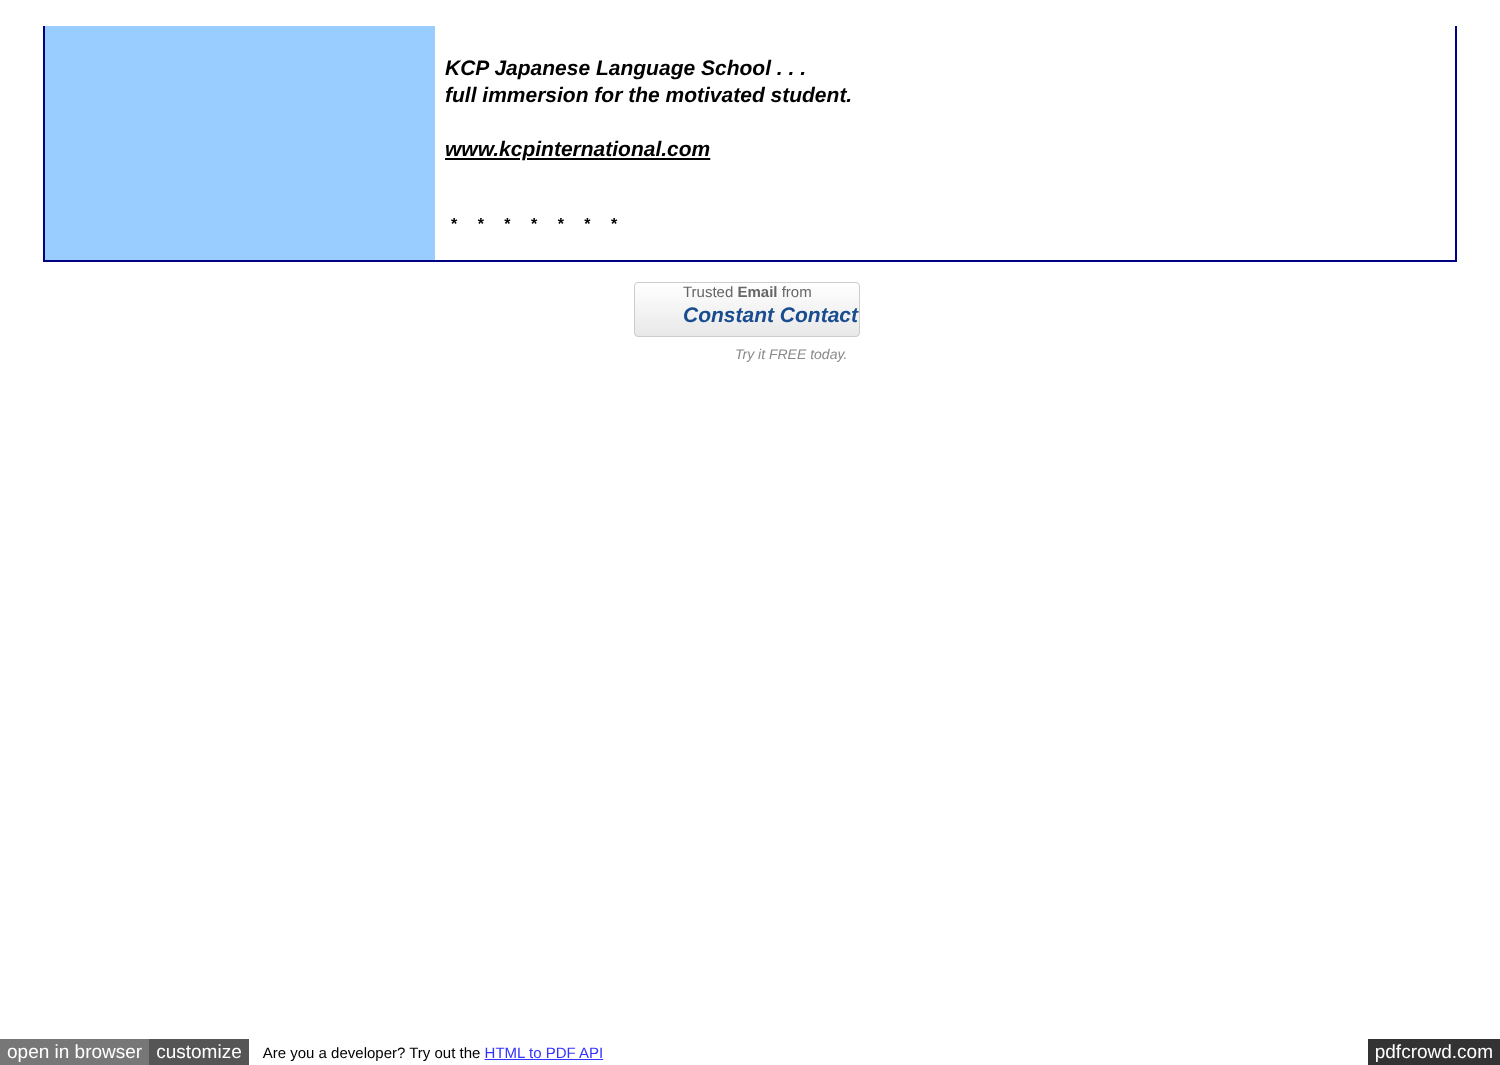KCP Japanese Language School . . .
full immersion for the motivated student.
www.kcpinternational.com
* * * * * * *
Trusted Email from
Constant Contact
Try it FREE today.
open in browser customize Are you a developer? Try out the HTML to PDF API pdfcrowd.com